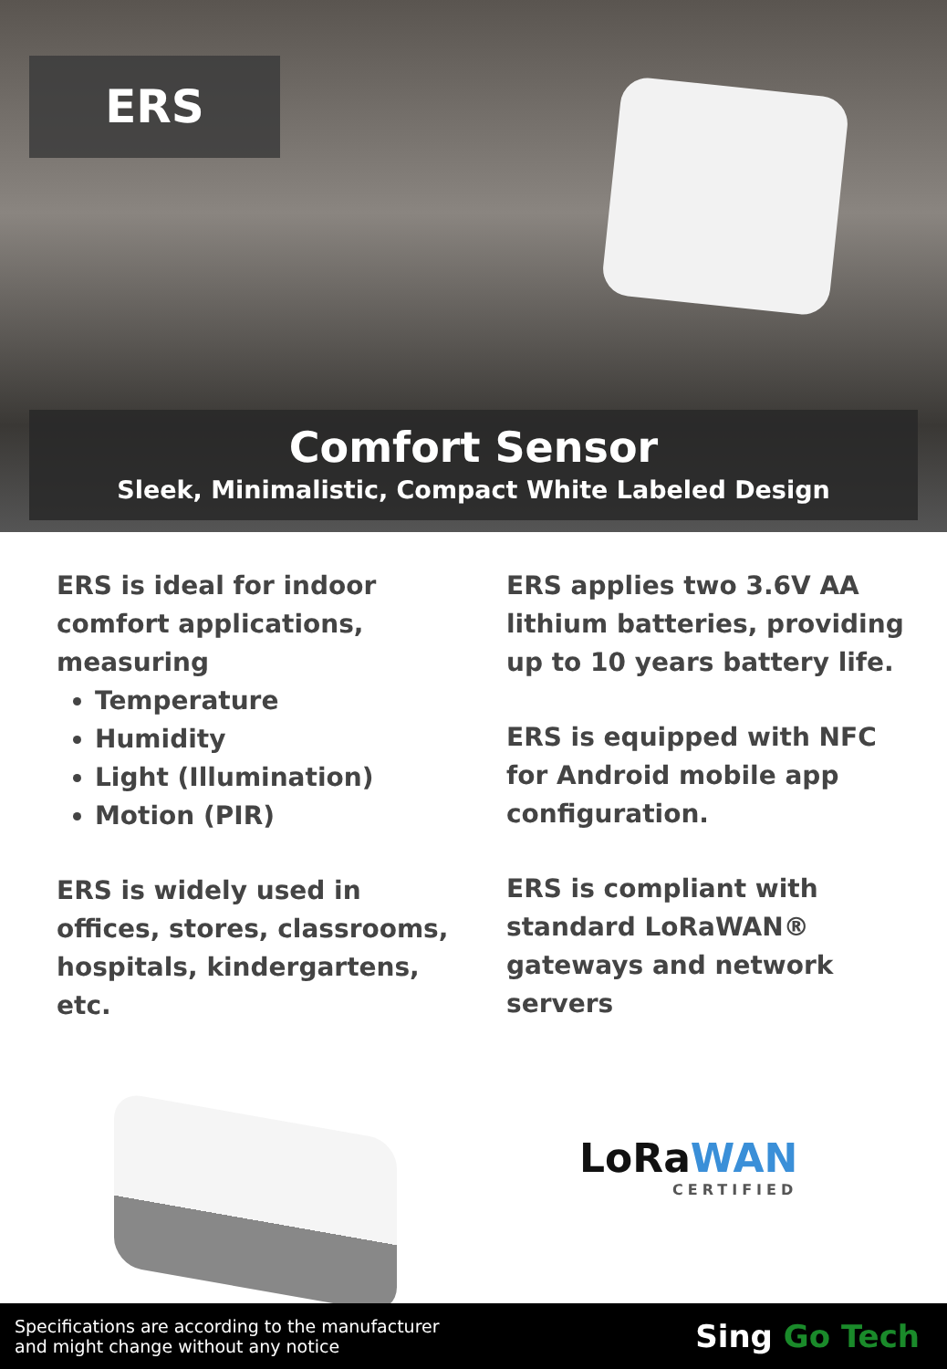ERS
Comfort Sensor
Sleek, Minimalistic, Compact White Labeled Design
ERS is ideal for indoor comfort applications,
measuring
Temperature
Humidity
Light (Illumination)
Motion (PIR)
ERS is widely used in offices, stores, classrooms, hospitals, kindergartens, etc.
ERS applies two 3.6V AA lithium batteries, providing up to 10 years battery life.
ERS is equipped with NFC for Android mobile app configuration.
ERS is compliant with standard LoRaWAN® gateways and network servers
LoRaWAN
CERTIFIED
Specifications are according to the manufacturer
and might change without any notice
Sing Go Tech